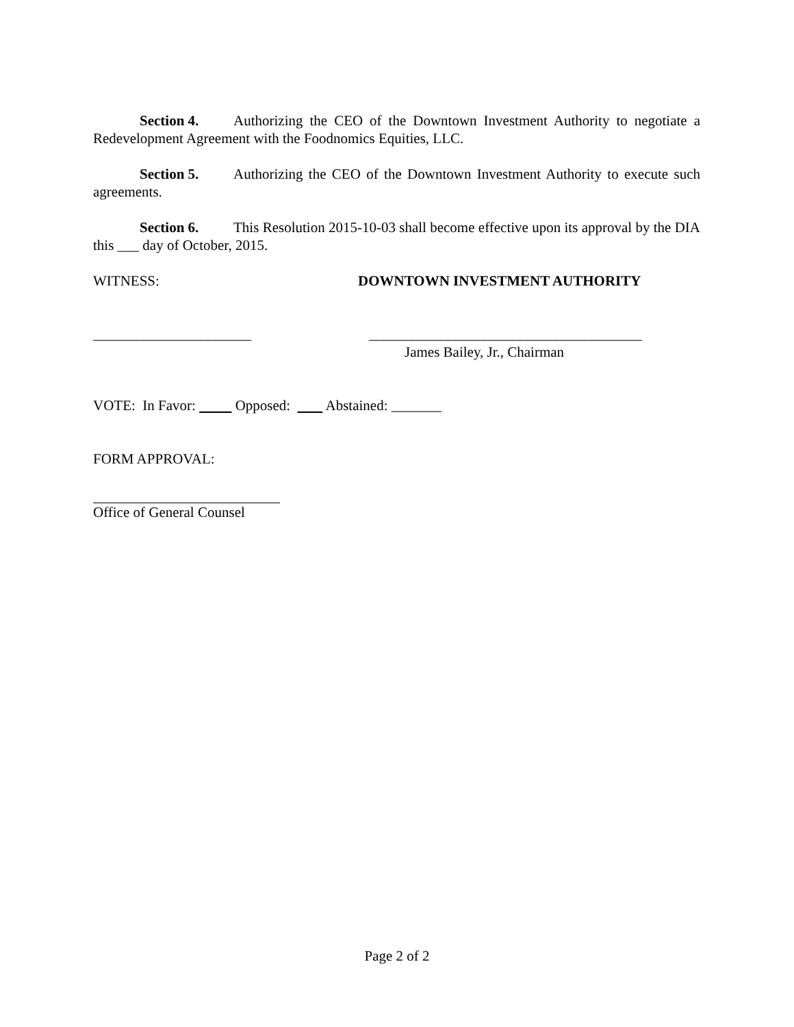Section 4. Authorizing the CEO of the Downtown Investment Authority to negotiate a Redevelopment Agreement with the Foodnomics Equities, LLC.
Section 5. Authorizing the CEO of the Downtown Investment Authority to execute such agreements.
Section 6. This Resolution 2015-10-03 shall become effective upon its approval by the DIA this ___ day of October, 2015.
WITNESS: DOWNTOWN INVESTMENT AUTHORITY
______________________ ______________________________________
James Bailey, Jr., Chairman
VOTE: In Favor: Opposed: Abstained: _______
FORM APPROVAL:
Office of General Counsel
Page 2 of 2